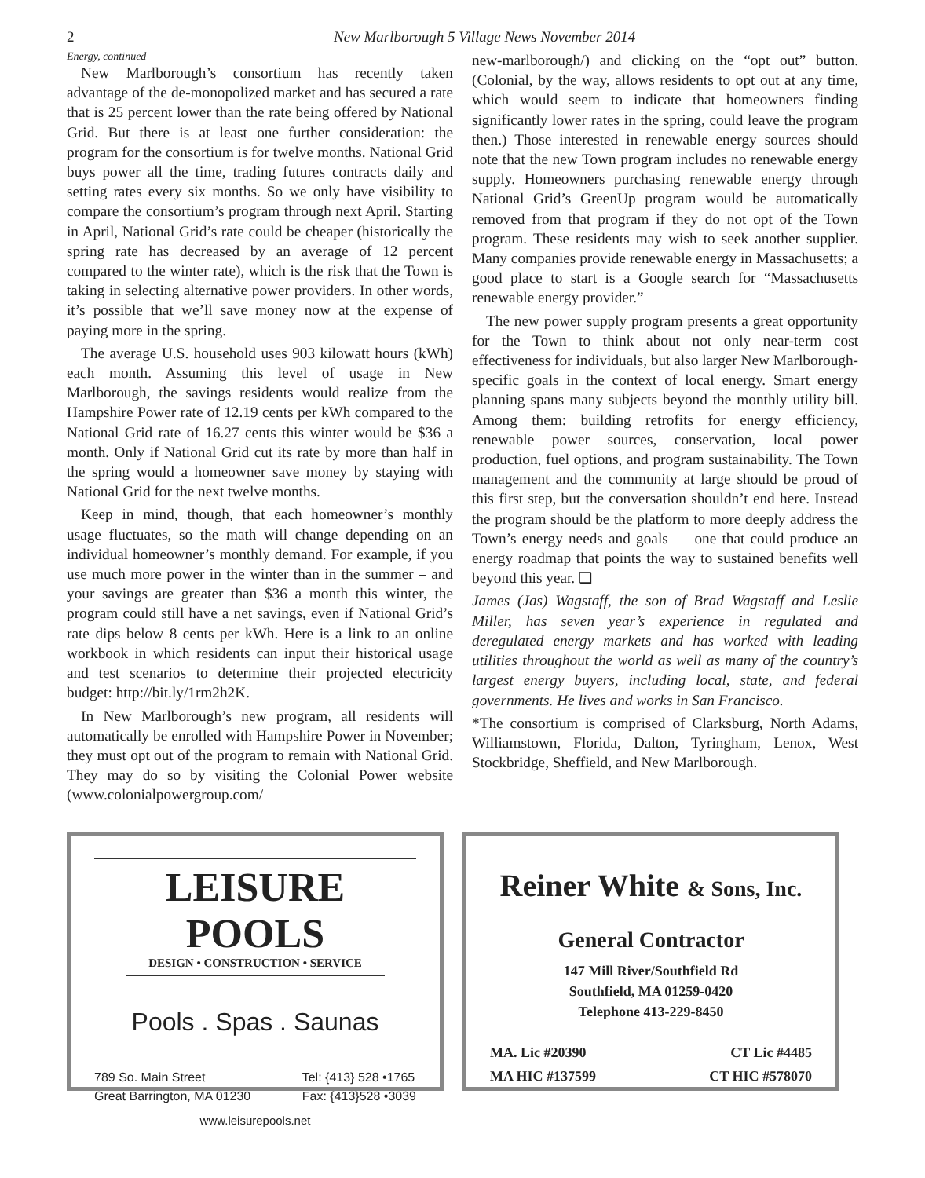2 New Marlborough 5 Village News November 2014
Energy, continued
New Marlborough’s consortium has recently taken advantage of the de-monopolized market and has secured a rate that is 25 percent lower than the rate being offered by National Grid. But there is at least one further consideration: the program for the consortium is for twelve months. National Grid buys power all the time, trading futures contracts daily and setting rates every six months. So we only have visibility to compare the consortium’s program through next April. Starting in April, National Grid’s rate could be cheaper (historically the spring rate has decreased by an average of 12 percent compared to the winter rate), which is the risk that the Town is taking in selecting alternative power providers. In other words, it’s possible that we’ll save money now at the expense of paying more in the spring.
The average U.S. household uses 903 kilowatt hours (kWh) each month. Assuming this level of usage in New Marlborough, the savings residents would realize from the Hampshire Power rate of 12.19 cents per kWh compared to the National Grid rate of 16.27 cents this winter would be $36 a month. Only if National Grid cut its rate by more than half in the spring would a homeowner save money by staying with National Grid for the next twelve months.
Keep in mind, though, that each homeowner’s monthly usage fluctuates, so the math will change depending on an individual homeowner’s monthly demand. For example, if you use much more power in the winter than in the summer – and your savings are greater than $36 a month this winter, the program could still have a net savings, even if National Grid’s rate dips below 8 cents per kWh. Here is a link to an online workbook in which residents can input their historical usage and test scenarios to determine their projected electricity budget: http://bit.ly/1rm2h2K.
In New Marlborough’s new program, all residents will automatically be enrolled with Hampshire Power in November; they must opt out of the program to remain with National Grid. They may do so by visiting the Colonial Power website (www.colonialpowergroup.com/
new-marlborough/) and clicking on the “opt out” button. (Colonial, by the way, allows residents to opt out at any time, which would seem to indicate that homeowners finding significantly lower rates in the spring, could leave the program then.) Those interested in renewable energy sources should note that the new Town program includes no renewable energy supply. Homeowners purchasing renewable energy through National Grid’s GreenUp program would be automatically removed from that program if they do not opt of the Town program. These residents may wish to seek another supplier. Many companies provide renewable energy in Massachusetts; a good place to start is a Google search for “Massachusetts renewable energy provider.”
The new power supply program presents a great opportunity for the Town to think about not only near-term cost effectiveness for individuals, but also larger New Marlborough-specific goals in the context of local energy. Smart energy planning spans many subjects beyond the monthly utility bill. Among them: building retrofits for energy efficiency, renewable power sources, conservation, local power production, fuel options, and program sustainability. The Town management and the community at large should be proud of this first step, but the conversation shouldn’t end here. Instead the program should be the platform to more deeply address the Town’s energy needs and goals — one that could produce an energy roadmap that points the way to sustained benefits well beyond this year. ❑
James (Jas) Wagstaff, the son of Brad Wagstaff and Leslie Miller, has seven year’s experience in regulated and deregulated energy markets and has worked with leading utilities throughout the world as well as many of the country’s largest energy buyers, including local, state, and federal governments. He lives and works in San Francisco.
*The consortium is comprised of Clarksburg, North Adams, Williamstown, Florida, Dalton, Tyringham, Lenox, West Stockbridge, Sheffield, and New Marlborough.
LEISURE POOLS
DESIGN • CONSTRUCTION • SERVICE
Pools . Spas . Saunas
789 So. Main Street
Great Barrington, MA 01230 Tel: {413} 528 •1765
Fax: {413}528 •3039
www.leisurepools.net
Reiner White & Sons, Inc.
General Contractor
147 Mill River/Southfield Rd
Southfield, MA 01259-0420
Telephone 413-229-8450
MA. Lic #20390
MA HIC #137599 CT Lic #4485
CT HIC #578070